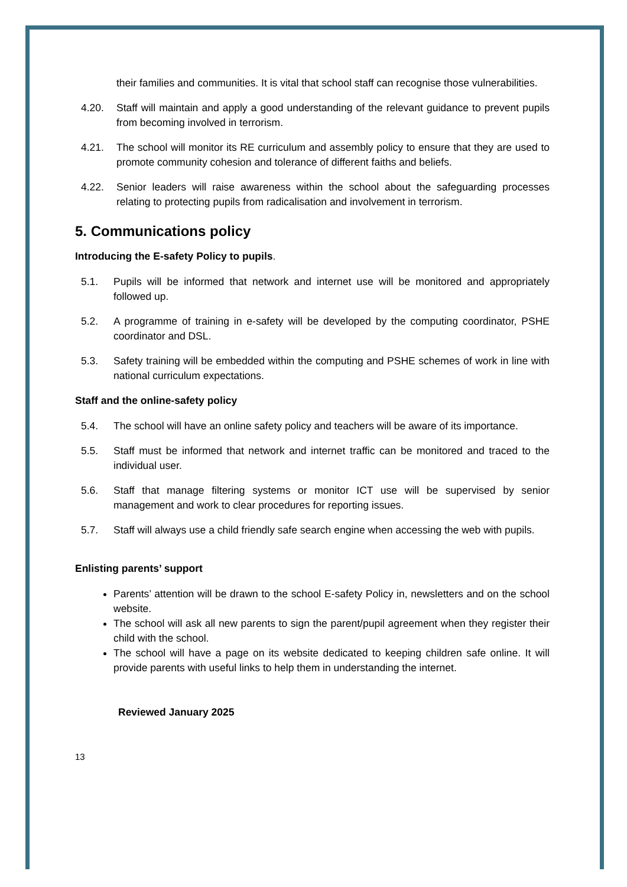their families and communities. It is vital that school staff can recognise those vulnerabilities.
4.20. Staff will maintain and apply a good understanding of the relevant guidance to prevent pupils from becoming involved in terrorism.
4.21. The school will monitor its RE curriculum and assembly policy to ensure that they are used to promote community cohesion and tolerance of different faiths and beliefs.
4.22. Senior leaders will raise awareness within the school about the safeguarding processes relating to protecting pupils from radicalisation and involvement in terrorism.
5. Communications policy
Introducing the E-safety Policy to pupils.
5.1. Pupils will be informed that network and internet use will be monitored and appropriately followed up.
5.2. A programme of training in e-safety will be developed by the computing coordinator, PSHE coordinator and DSL.
5.3. Safety training will be embedded within the computing and PSHE schemes of work in line with national curriculum expectations.
Staff and the online-safety policy
5.4. The school will have an online safety policy and teachers will be aware of its importance.
5.5. Staff must be informed that network and internet traffic can be monitored and traced to the individual user.
5.6. Staff that manage filtering systems or monitor ICT use will be supervised by senior management and work to clear procedures for reporting issues.
5.7. Staff will always use a child friendly safe search engine when accessing the web with pupils.
Enlisting parents’ support
Parents’ attention will be drawn to the school E-safety Policy in, newsletters and on the school website.
The school will ask all new parents to sign the parent/pupil agreement when they register their child with the school.
The school will have a page on its website dedicated to keeping children safe online. It will provide parents with useful links to help them in understanding the internet.
Reviewed January 2025
13